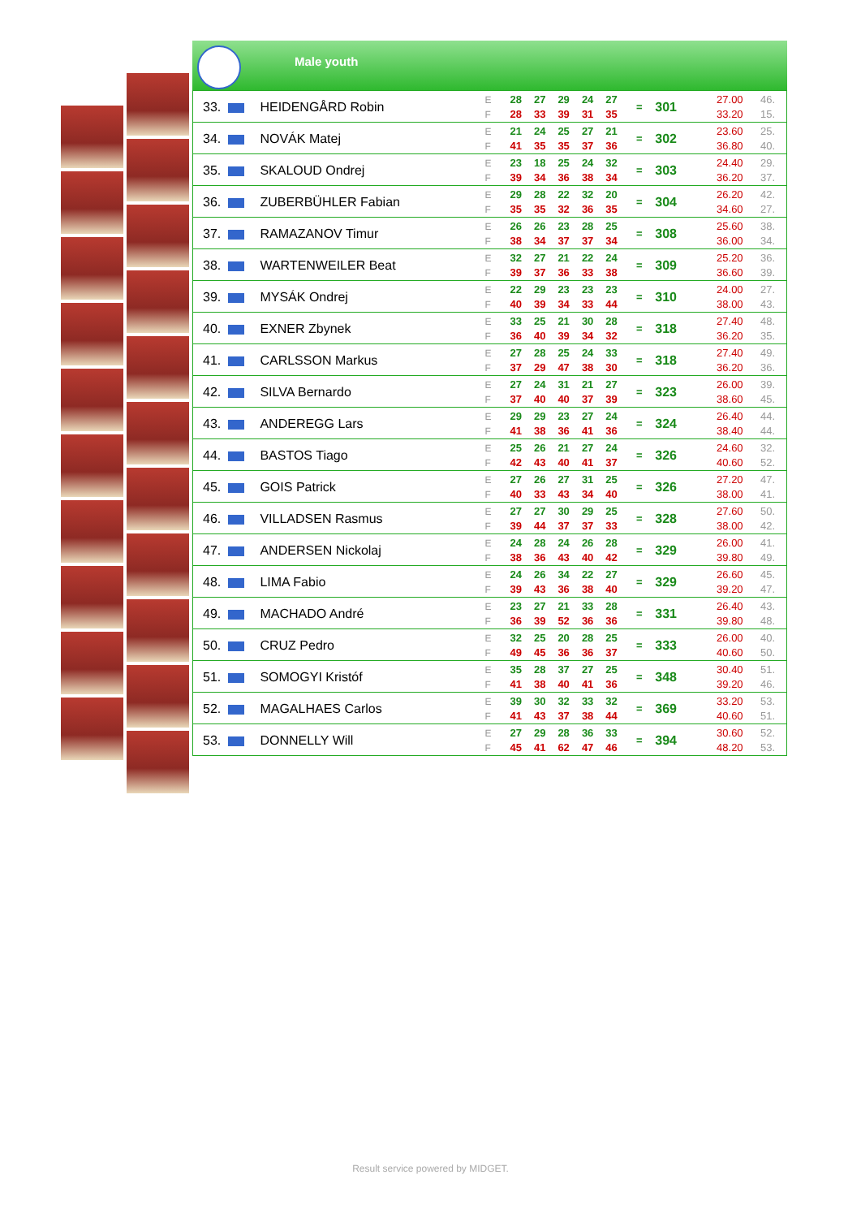Male youth
| 33. | HEIDENGÅRD Robin | E | 28 | 27 | 29 | 24 | 27 | = | 301 | 27.00 | 46. |
| | | F | 28 | 33 | 39 | 31 | 35 | | | 33.20 | 15. |
| 34. | NOVÁK Matej | E | 21 | 24 | 25 | 27 | 21 | = | 302 | 23.60 | 25. |
| | | F | 41 | 35 | 35 | 37 | 36 | | | 36.80 | 40. |
| 35. | SKALOUD Ondrej | E | 23 | 18 | 25 | 24 | 32 | = | 303 | 24.40 | 29. |
| | | F | 39 | 34 | 36 | 38 | 34 | | | 36.20 | 37. |
| 36. | ZUBERBÜHLER Fabian | E | 29 | 28 | 22 | 32 | 20 | = | 304 | 26.20 | 42. |
| | | F | 35 | 35 | 32 | 36 | 35 | | | 34.60 | 27. |
| 37. | RAMAZANOV Timur | E | 26 | 26 | 23 | 28 | 25 | = | 308 | 25.60 | 38. |
| | | F | 38 | 34 | 37 | 37 | 34 | | | 36.00 | 34. |
| 38. | WARTENWEILER Beat | E | 32 | 27 | 21 | 22 | 24 | = | 309 | 25.20 | 36. |
| | | F | 39 | 37 | 36 | 33 | 38 | | | 36.60 | 39. |
| 39. | MYSÁK Ondrej | E | 22 | 29 | 23 | 23 | 23 | = | 310 | 24.00 | 27. |
| | | F | 40 | 39 | 34 | 33 | 44 | | | 38.00 | 43. |
| 40. | EXNER Zbynek | E | 33 | 25 | 21 | 30 | 28 | = | 318 | 27.40 | 48. |
| | | F | 36 | 40 | 39 | 34 | 32 | | | 36.20 | 35. |
| 41. | CARLSSON Markus | E | 27 | 28 | 25 | 24 | 33 | = | 318 | 27.40 | 49. |
| | | F | 37 | 29 | 47 | 38 | 30 | | | 36.20 | 36. |
| 42. | SILVA Bernardo | E | 27 | 24 | 31 | 21 | 27 | = | 323 | 26.00 | 39. |
| | | F | 37 | 40 | 40 | 37 | 39 | | | 38.60 | 45. |
| 43. | ANDEREGG Lars | E | 29 | 29 | 23 | 27 | 24 | = | 324 | 26.40 | 44. |
| | | F | 41 | 38 | 36 | 41 | 36 | | | 38.40 | 44. |
| 44. | BASTOS Tiago | E | 25 | 26 | 21 | 27 | 24 | = | 326 | 24.60 | 32. |
| | | F | 42 | 43 | 40 | 41 | 37 | | | 40.60 | 52. |
| 45. | GOIS Patrick | E | 27 | 26 | 27 | 31 | 25 | = | 326 | 27.20 | 47. |
| | | F | 40 | 33 | 43 | 34 | 40 | | | 38.00 | 41. |
| 46. | VILLADSEN Rasmus | E | 27 | 27 | 30 | 29 | 25 | = | 328 | 27.60 | 50. |
| | | F | 39 | 44 | 37 | 37 | 33 | | | 38.00 | 42. |
| 47. | ANDERSEN Nickolaj | E | 24 | 28 | 24 | 26 | 28 | = | 329 | 26.00 | 41. |
| | | F | 38 | 36 | 43 | 40 | 42 | | | 39.80 | 49. |
| 48. | LIMA Fabio | E | 24 | 26 | 34 | 22 | 27 | = | 329 | 26.60 | 45. |
| | | F | 39 | 43 | 36 | 38 | 40 | | | 39.20 | 47. |
| 49. | MACHADO André | E | 23 | 27 | 21 | 33 | 28 | = | 331 | 26.40 | 43. |
| | | F | 36 | 39 | 52 | 36 | 36 | | | 39.80 | 48. |
| 50. | CRUZ Pedro | E | 32 | 25 | 20 | 28 | 25 | = | 333 | 26.00 | 40. |
| | | F | 49 | 45 | 36 | 36 | 37 | | | 40.60 | 50. |
| 51. | SOMOGYI Kristóf | E | 35 | 28 | 37 | 27 | 25 | = | 348 | 30.40 | 51. |
| | | F | 41 | 38 | 40 | 41 | 36 | | | 39.20 | 46. |
| 52. | MAGALHAES Carlos | E | 39 | 30 | 32 | 33 | 32 | = | 369 | 33.20 | 53. |
| | | F | 41 | 43 | 37 | 38 | 44 | | | 40.60 | 51. |
| 53. | DONNELLY Will | E | 27 | 29 | 28 | 36 | 33 | = | 394 | 30.60 | 52. |
| | | F | 45 | 41 | 62 | 47 | 46 | | | 48.20 | 53. |
Result service powered by MIDGET.